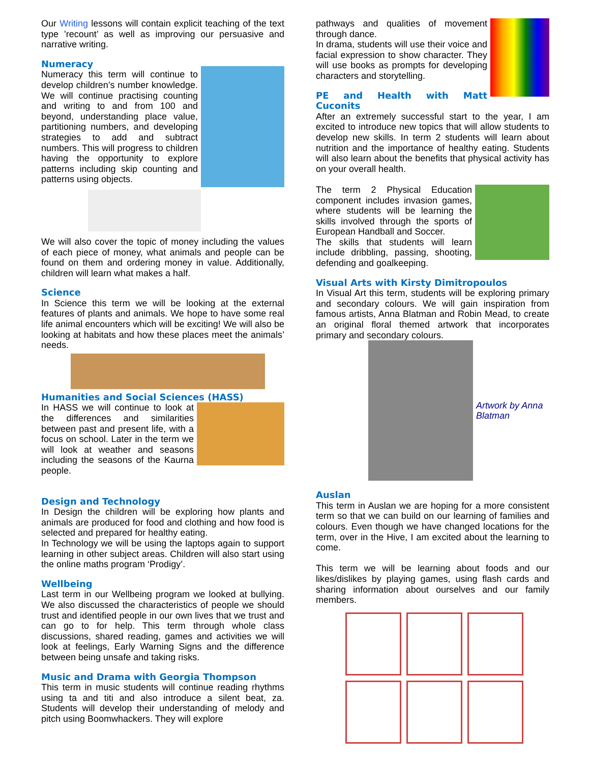Our Writing lessons will contain explicit teaching of the text type ’recount’ as well as improving our persuasive and narrative writing.
Numeracy
Numeracy this term will continue to develop children’s number knowledge. We will continue practising counting and writing to and from 100 and beyond, understanding place value, partitioning numbers, and developing strategies to add and subtract numbers. This will progress to children having the opportunity to explore patterns including skip counting and patterns using objects.
We will also cover the topic of money including the values of each piece of money, what animals and people can be found on them and ordering money in value. Additionally, children will learn what makes a half.
Science
In Science this term we will be looking at the external features of plants and animals. We hope to have some real life animal encounters which will be exciting! We will also be looking at habitats and how these places meet the animals’ needs.
Humanities and Social Sciences (HASS)
In HASS we will continue to look at the differences and similarities between past and present life, with a focus on school. Later in the term we will look at weather and seasons including the seasons of the Kaurna people.
Design and Technology
In Design the children will be exploring how plants and animals are produced for food and clothing and how food is selected and prepared for healthy eating.
In Technology we will be using the laptops again to support learning in other subject areas. Children will also start using the online maths program ‘Prodigy’.
Wellbeing
Last term in our Wellbeing program we looked at bullying. We also discussed the characteristics of people we should trust and identified people in our own lives that we trust and can go to for help. This term through whole class discussions, shared reading, games and activities we will look at feelings, Early Warning Signs and the difference between being unsafe and taking risks.
Music and Drama with Georgia Thompson
This term in music students will continue reading rhythms using ta and titi and also introduce a silent beat, za. Students will develop their understanding of melody and pitch using Boomwhackers. They will explore
pathways and qualities of movement through dance.
In drama, students will use their voice and facial expression to show character. They will use books as prompts for developing characters and storytelling.
PE and Health with Matt Cuconits
After an extremely successful start to the year, I am excited to introduce new topics that will allow students to develop new skills. In term 2 students will learn about nutrition and the importance of healthy eating. Students will also learn about the benefits that physical activity has on your overall health.
The term 2 Physical Education component includes invasion games, where students will be learning the skills involved through the sports of European Handball and Soccer.
The skills that students will learn include dribbling, passing, shooting, defending and goalkeeping.
Visual Arts with Kirsty Dimitropoulos
In Visual Art this term, students will be exploring primary and secondary colours. We will gain inspiration from famous artists, Anna Blatman and Robin Mead, to create an original floral themed artwork that incorporates primary and secondary colours.
Artwork by Anna
Blatman
Auslan
This term in Auslan we are hoping for a more consistent term so that we can build on our learning of families and colours. Even though we have changed locations for the term, over in the Hive, I am excited about the learning to come.
This term we will be learning about foods and our likes/dislikes by playing games, using flash cards and sharing information about ourselves and our family members.